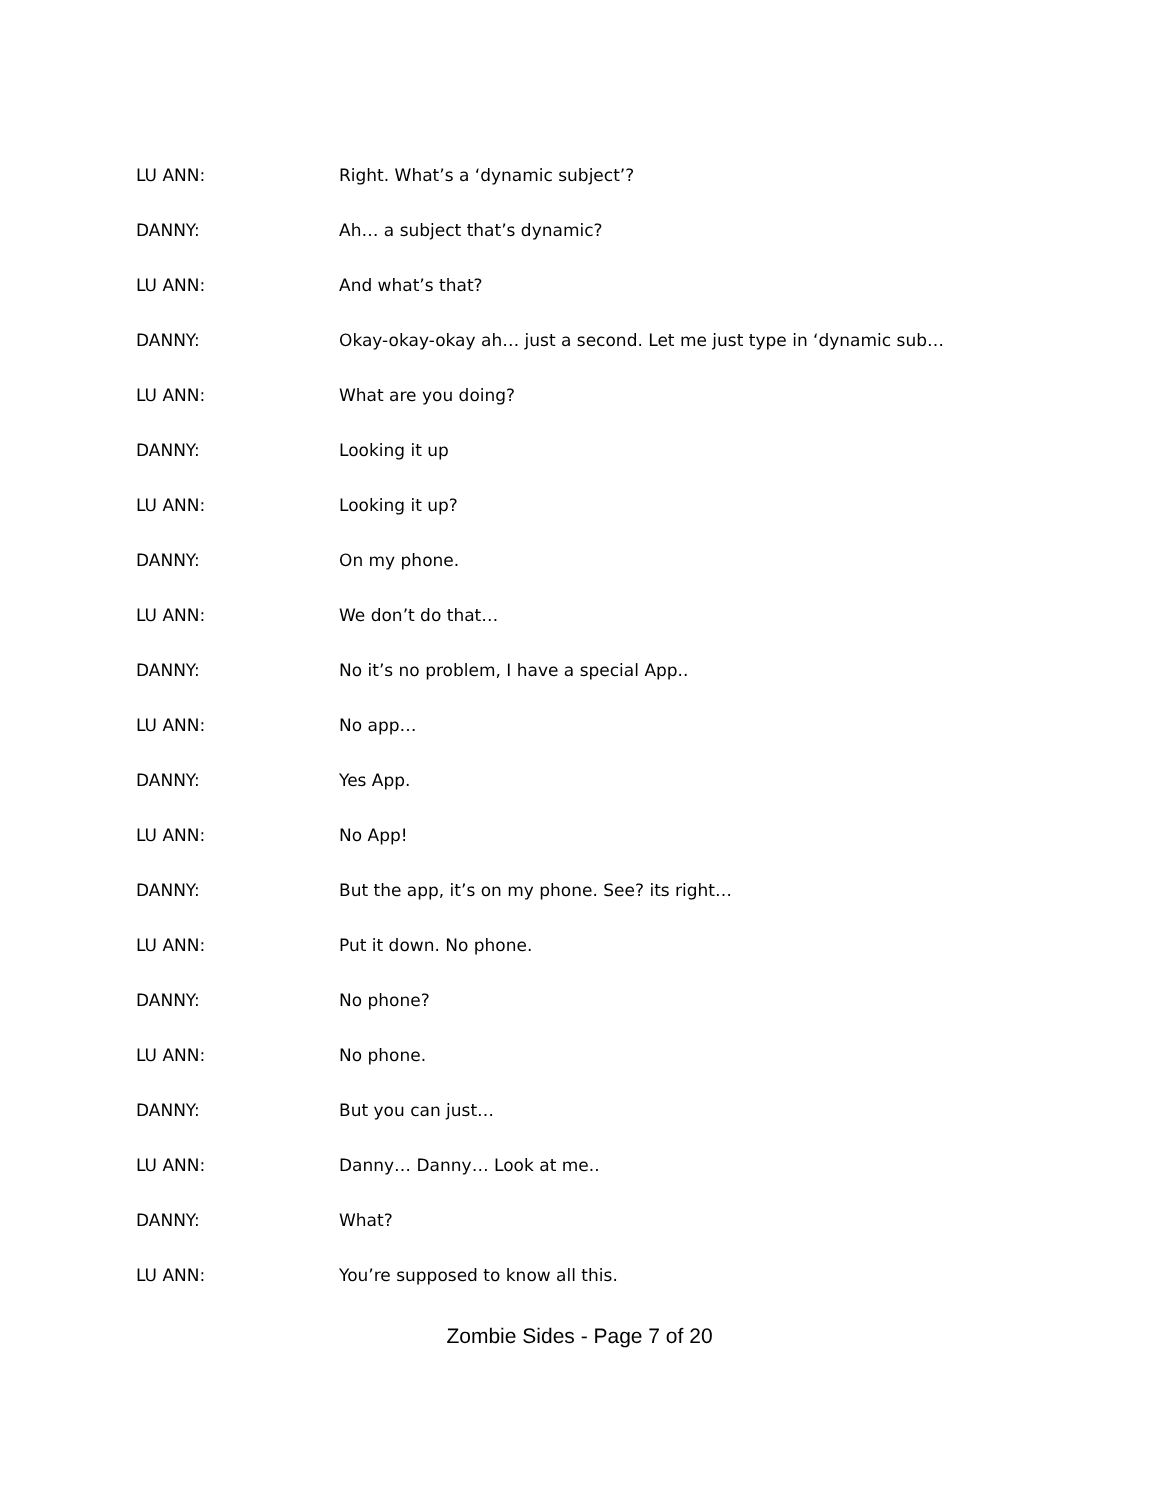LU ANN: Right. What’s a ‘dynamic subject’?
DANNY: Ah… a subject that’s dynamic?
LU ANN: And what’s that?
DANNY: Okay-okay-okay ah… just a second. Let me just type in ‘dynamic sub…
LU ANN: What are you doing?
DANNY: Looking it up
LU ANN: Looking it up?
DANNY: On my phone.
LU ANN: We don’t do that…
DANNY: No it’s no problem, I have a special App..
LU ANN: No app…
DANNY: Yes App.
LU ANN: No App!
DANNY: But the app, it’s on my phone. See? its right…
LU ANN: Put it down. No phone.
DANNY: No phone?
LU ANN: No phone.
DANNY: But you can just…
LU ANN: Danny… Danny… Look at me..
DANNY: What?
LU ANN: You’re supposed to know all this.
Zombie Sides - Page 7 of 20